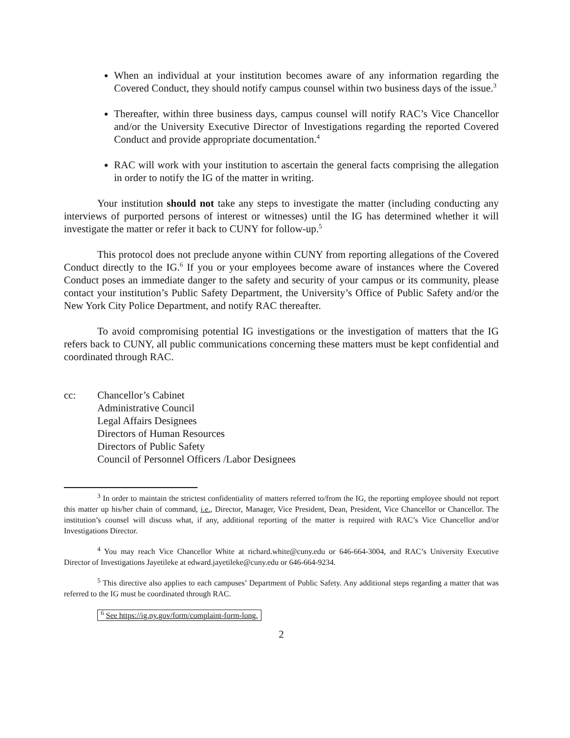When an individual at your institution becomes aware of any information regarding the Covered Conduct, they should notify campus counsel within two business days of the issue.<sup>3</sup>
Thereafter, within three business days, campus counsel will notify RAC’s Vice Chancellor and/or the University Executive Director of Investigations regarding the reported Covered Conduct and provide appropriate documentation.<sup>4</sup>
RAC will work with your institution to ascertain the general facts comprising the allegation in order to notify the IG of the matter in writing.
Your institution should not take any steps to investigate the matter (including conducting any interviews of purported persons of interest or witnesses) until the IG has determined whether it will investigate the matter or refer it back to CUNY for follow-up.<sup>5</sup>
This protocol does not preclude anyone within CUNY from reporting allegations of the Covered Conduct directly to the IG.<sup>6</sup> If you or your employees become aware of instances where the Covered Conduct poses an immediate danger to the safety and security of your campus or its community, please contact your institution’s Public Safety Department, the University’s Office of Public Safety and/or the New York City Police Department, and notify RAC thereafter.
To avoid compromising potential IG investigations or the investigation of matters that the IG refers back to CUNY, all public communications concerning these matters must be kept confidential and coordinated through RAC.
cc: Chancellor’s Cabinet
Administrative Council
Legal Affairs Designees
Directors of Human Resources
Directors of Public Safety
Council of Personnel Officers /Labor Designees
<sup>3</sup> In order to maintain the strictest confidentiality of matters referred to/from the IG, the reporting employee should not report this matter up his/her chain of command, i.e., Director, Manager, Vice President, Dean, President, Vice Chancellor or Chancellor. The institution’s counsel will discuss what, if any, additional reporting of the matter is required with RAC’s Vice Chancellor and/or Investigations Director.
<sup>4</sup> You may reach Vice Chancellor White at richard.white@cuny.edu or 646-664-3004, and RAC’s University Executive Director of Investigations Jayetileke at edward.jayetileke@cuny.edu or 646-664-9234.
<sup>5</sup> This directive also applies to each campuses’ Department of Public Safety. Any additional steps regarding a matter that was referred to the IG must be coordinated through RAC.
<sup>6</sup> See https://ig.ny.gov/form/complaint-form-long.
2